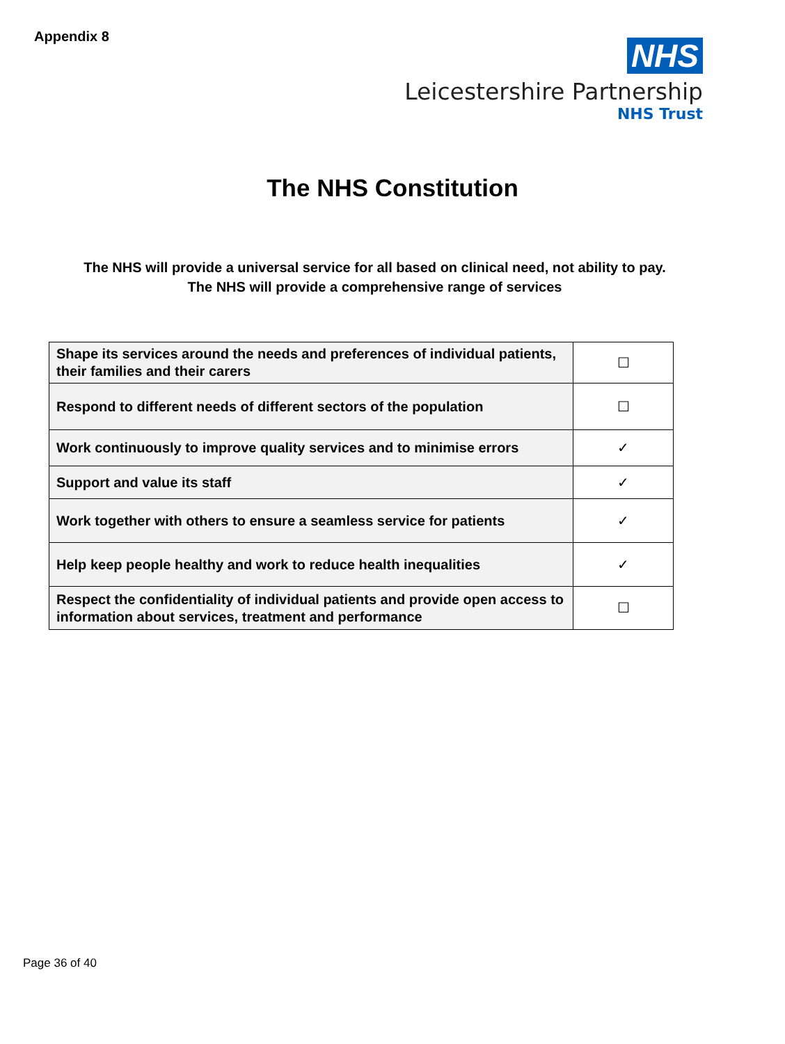Appendix 8
NHS
Leicestershire Partnership
NHS Trust
The NHS Constitution
The NHS will provide a universal service for all based on clinical need, not ability to pay.
The NHS will provide a comprehensive range of services
| Shape its services around the needs and preferences of individual patients, their families and their carers | ☐ |
| Respond to different needs of different sectors of the population | ☐ |
| Work continuously to improve quality services and to minimise errors | ✓ |
| Support and value its staff | ✓ |
| Work together with others to ensure a seamless service for patients | ✓ |
| Help keep people healthy and work to reduce health inequalities | ✓ |
| Respect the confidentiality of individual patients and provide open access to information about services, treatment and performance | ☐ |
Page 36 of 40